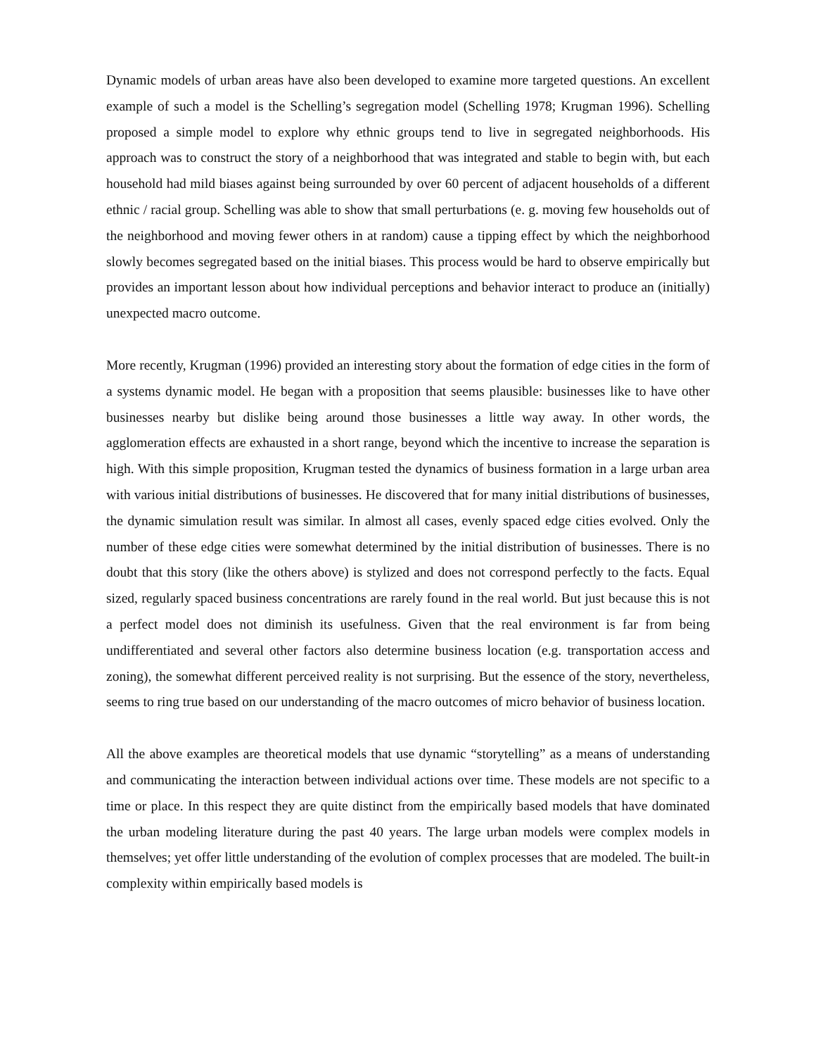Dynamic models of urban areas have also been developed to examine more targeted questions. An excellent example of such a model is the Schelling’s segregation model (Schelling 1978; Krugman 1996). Schelling proposed a simple model to explore why ethnic groups tend to live in segregated neighborhoods. His approach was to construct the story of a neighborhood that was integrated and stable to begin with, but each household had mild biases against being surrounded by over 60 percent of adjacent households of a different ethnic / racial group. Schelling was able to show that small perturbations (e. g. moving few households out of the neighborhood and moving fewer others in at random) cause a tipping effect by which the neighborhood slowly becomes segregated based on the initial biases. This process would be hard to observe empirically but provides an important lesson about how individual perceptions and behavior interact to produce an (initially) unexpected macro outcome.
More recently, Krugman (1996) provided an interesting story about the formation of edge cities in the form of a systems dynamic model. He began with a proposition that seems plausible: businesses like to have other businesses nearby but dislike being around those businesses a little way away. In other words, the agglomeration effects are exhausted in a short range, beyond which the incentive to increase the separation is high. With this simple proposition, Krugman tested the dynamics of business formation in a large urban area with various initial distributions of businesses. He discovered that for many initial distributions of businesses, the dynamic simulation result was similar. In almost all cases, evenly spaced edge cities evolved. Only the number of these edge cities were somewhat determined by the initial distribution of businesses. There is no doubt that this story (like the others above) is stylized and does not correspond perfectly to the facts. Equal sized, regularly spaced business concentrations are rarely found in the real world. But just because this is not a perfect model does not diminish its usefulness. Given that the real environment is far from being undifferentiated and several other factors also determine business location (e.g. transportation access and zoning), the somewhat different perceived reality is not surprising. But the essence of the story, nevertheless, seems to ring true based on our understanding of the macro outcomes of micro behavior of business location.
All the above examples are theoretical models that use dynamic “storytelling” as a means of understanding and communicating the interaction between individual actions over time. These models are not specific to a time or place. In this respect they are quite distinct from the empirically based models that have dominated the urban modeling literature during the past 40 years. The large urban models were complex models in themselves; yet offer little understanding of the evolution of complex processes that are modeled. The built-in complexity within empirically based models is